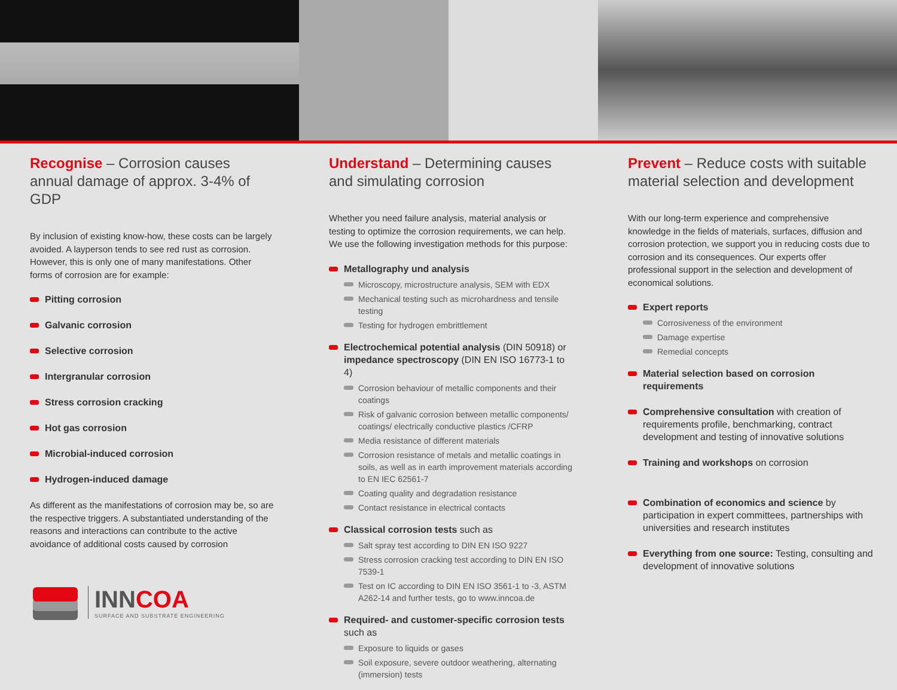Recognise – Corrosion causes annual damage of approx. 3-4% of GDP
By inclusion of existing know-how, these costs can be largely avoided. A layperson tends to see red rust as corrosion. However, this is only one of many manifestations. Other forms of corrosion are for example:
Pitting corrosion
Galvanic corrosion
Selective corrosion
Intergranular corrosion
Stress corrosion cracking
Hot gas corrosion
Microbial-induced corrosion
Hydrogen-induced damage
As different as the manifestations of corrosion may be, so are the respective triggers. A substantiated understanding of the reasons and interactions can contribute to the active avoidance of additional costs caused by corrosion
INNCOA
SURFACE AND SUBSTRATE ENGINEERING
Understand – Determining causes and simulating corrosion
Whether you need failure analysis, material analysis or testing to optimize the corrosion requirements, we can help. We use the following investigation methods for this purpose:
Metallography und analysis
Microscopy, microstructure analysis, SEM with EDX
Mechanical testing such as microhardness and tensile testing
Testing for hydrogen embrittlement
Electrochemical potential analysis (DIN 50918) or impedance spectroscopy (DIN EN ISO 16773-1 to 4)
Corrosion behaviour of metallic components and their coatings
Risk of galvanic corrosion between metallic components/ coatings/ electrically conductive plastics /CFRP
Media resistance of different materials
Corrosion resistance of metals and metallic coatings in soils, as well as in earth improvement materials according to EN IEC 62561-7
Coating quality and degradation resistance
Contact resistance in electrical contacts
Classical corrosion tests such as
Salt spray test according to DIN EN ISO 9227
Stress corrosion cracking test according to DIN EN ISO 7539-1
Test on IC according to DIN EN ISO 3561-1 to -3, ASTM A262-14 and further tests, go to www.inncoa.de
Required- and customer-specific corrosion tests such as
Exposure to liquids or gases
Soil exposure, severe outdoor weathering, alternating (immersion) tests
Prevent – Reduce costs with suitable material selection and development
With our long-term experience and comprehensive knowledge in the fields of materials, surfaces, diffusion and corrosion protection, we support you in reducing costs due to corrosion and its consequences. Our experts offer professional support in the selection and development of economical solutions.
Expert reports
Corrosiveness of the environment
Damage expertise
Remedial concepts
Material selection based on corrosion requirements
Comprehensive consultation with creation of requirements profile, benchmarking, contract development and testing of innovative solutions
Training and workshops on corrosion
Combination of economics and science by participation in expert committees, partnerships with universities and research institutes
Everything from one source: Testing, consulting and development of innovative solutions